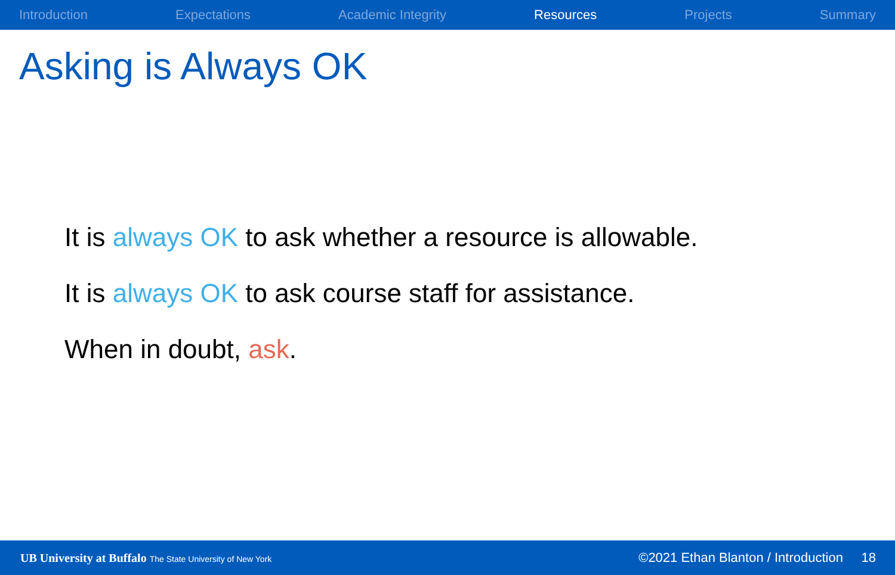Introduction Expectations Academic Integrity Resources Projects Summary
Asking is Always OK
It is always OK to ask whether a resource is allowable.
It is always OK to ask course staff for assistance.
When in doubt, ask.
UB University at Buffalo The State University of New York
©2021 Ethan Blanton / Introduction 18